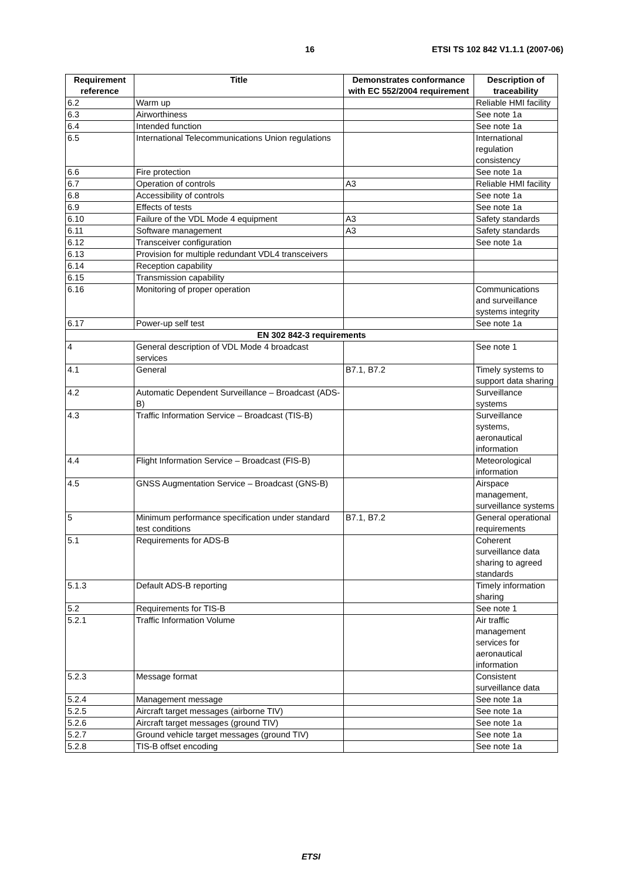16 ETSI TS 102 842 V1.1.1 (2007-06)
| Requirement reference | Title | Demonstrates conformance with EC 552/2004 requirement | Description of traceability |
| --- | --- | --- | --- |
| 6.2 | Warm up | | Reliable HMI facility |
| 6.3 | Airworthiness | | See note 1a |
| 6.4 | Intended function | | See note 1a |
| 6.5 | International Telecommunications Union regulations | | International regulation consistency |
| 6.6 | Fire protection | | See note 1a |
| 6.7 | Operation of controls | A3 | Reliable HMI facility |
| 6.8 | Accessibility of controls | | See note 1a |
| 6.9 | Effects of tests | | See note 1a |
| 6.10 | Failure of the VDL Mode 4 equipment | A3 | Safety standards |
| 6.11 | Software management | A3 | Safety standards |
| 6.12 | Transceiver configuration | | See note 1a |
| 6.13 | Provision for multiple redundant VDL4 transceivers | | |
| 6.14 | Reception capability | | |
| 6.15 | Transmission capability | | |
| 6.16 | Monitoring of proper operation | | Communications and surveillance systems integrity |
| 6.17 | Power-up self test | | See note 1a |
| EN 302 842-3 requirements | | | |
| 4 | General description of VDL Mode 4 broadcast services | | See note 1 |
| 4.1 | General | B7.1, B7.2 | Timely systems to support data sharing |
| 4.2 | Automatic Dependent Surveillance – Broadcast (ADS-B) | | Surveillance systems |
| 4.3 | Traffic Information Service – Broadcast (TIS-B) | | Surveillance systems, aeronautical information |
| 4.4 | Flight Information Service – Broadcast (FIS-B) | | Meteorological information |
| 4.5 | GNSS Augmentation Service – Broadcast (GNS-B) | | Airspace management, surveillance systems |
| 5 | Minimum performance specification under standard test conditions | B7.1, B7.2 | General operational requirements |
| 5.1 | Requirements for ADS-B | | Coherent surveillance data sharing to agreed standards |
| 5.1.3 | Default ADS-B reporting | | Timely information sharing |
| 5.2 | Requirements for TIS-B | | See note 1 |
| 5.2.1 | Traffic Information Volume | | Air traffic management services for aeronautical information |
| 5.2.3 | Message format | | Consistent surveillance data |
| 5.2.4 | Management message | | See note 1a |
| 5.2.5 | Aircraft target messages (airborne TIV) | | See note 1a |
| 5.2.6 | Aircraft target messages (ground TIV) | | See note 1a |
| 5.2.7 | Ground vehicle target messages (ground TIV) | | See note 1a |
| 5.2.8 | TIS-B offset encoding | | See note 1a |
ETSI